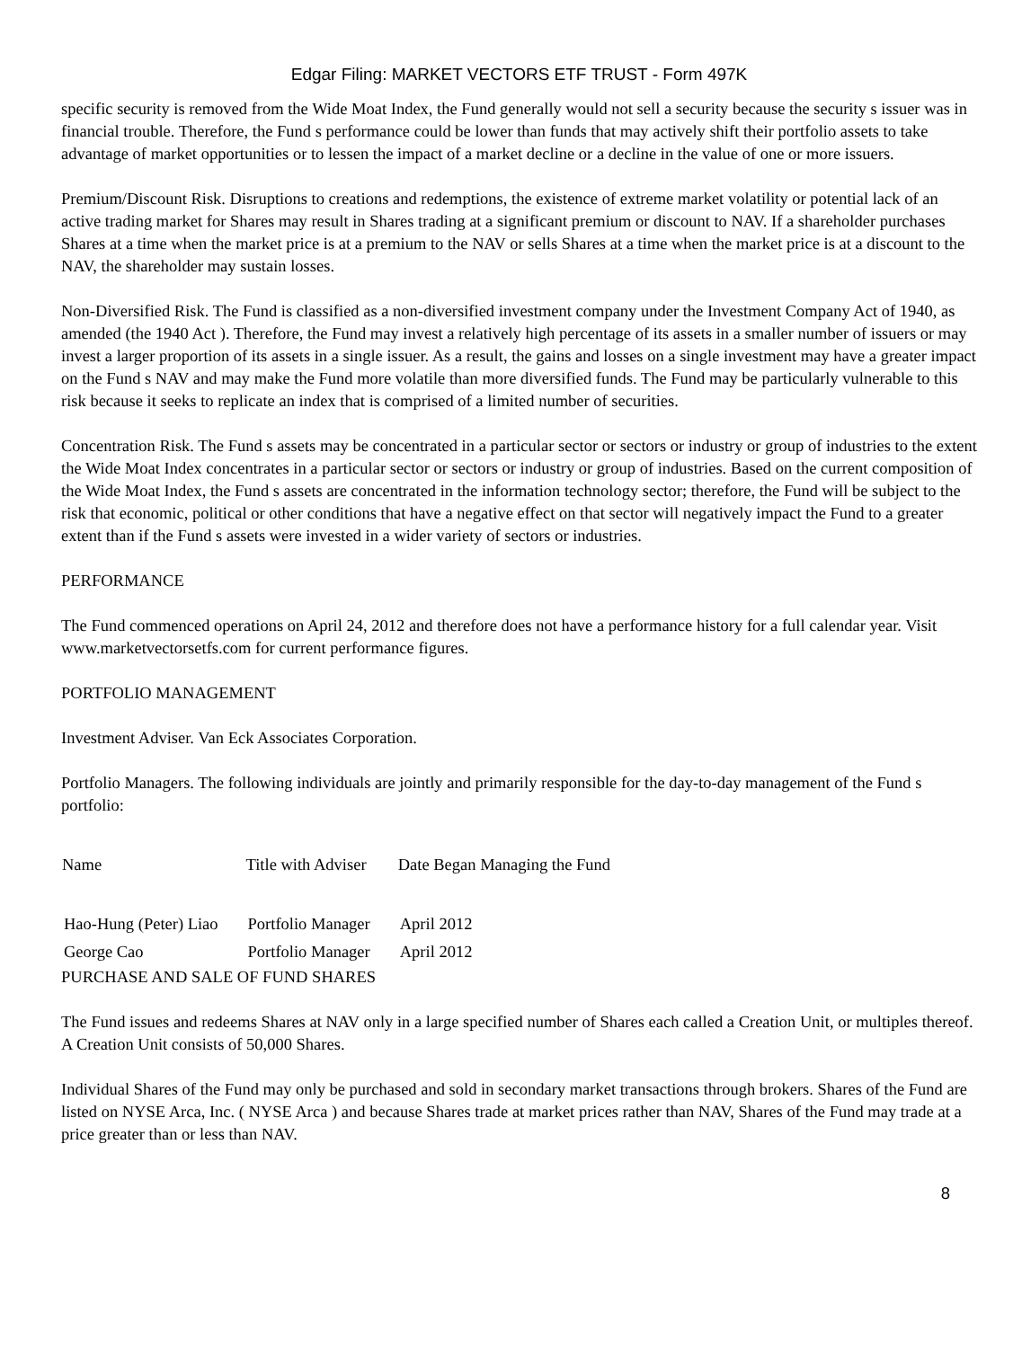Edgar Filing: MARKET VECTORS ETF TRUST - Form 497K
specific security is removed from the Wide Moat Index, the Fund generally would not sell a security because the security s issuer was in financial trouble. Therefore, the Fund s performance could be lower than funds that may actively shift their portfolio assets to take advantage of market opportunities or to lessen the impact of a market decline or a decline in the value of one or more issuers.
Premium/Discount Risk. Disruptions to creations and redemptions, the existence of extreme market volatility or potential lack of an active trading market for Shares may result in Shares trading at a significant premium or discount to NAV. If a shareholder purchases Shares at a time when the market price is at a premium to the NAV or sells Shares at a time when the market price is at a discount to the NAV, the shareholder may sustain losses.
Non-Diversified Risk. The Fund is classified as a non-diversified investment company under the Investment Company Act of 1940, as amended (the 1940 Act ). Therefore, the Fund may invest a relatively high percentage of its assets in a smaller number of issuers or may invest a larger proportion of its assets in a single issuer. As a result, the gains and losses on a single investment may have a greater impact on the Fund s NAV and may make the Fund more volatile than more diversified funds. The Fund may be particularly vulnerable to this risk because it seeks to replicate an index that is comprised of a limited number of securities.
Concentration Risk. The Fund s assets may be concentrated in a particular sector or sectors or industry or group of industries to the extent the Wide Moat Index concentrates in a particular sector or sectors or industry or group of industries. Based on the current composition of the Wide Moat Index, the Fund s assets are concentrated in the information technology sector; therefore, the Fund will be subject to the risk that economic, political or other conditions that have a negative effect on that sector will negatively impact the Fund to a greater extent than if the Fund s assets were invested in a wider variety of sectors or industries.
PERFORMANCE
The Fund commenced operations on April 24, 2012 and therefore does not have a performance history for a full calendar year. Visit www.marketvectorsetfs.com for current performance figures.
PORTFOLIO MANAGEMENT
Investment Adviser. Van Eck Associates Corporation.
Portfolio Managers. The following individuals are jointly and primarily responsible for the day-to-day management of the Fund s portfolio:
| Name | Title with Adviser | Date Began Managing the Fund |
| --- | --- | --- |
| Hao-Hung (Peter) Liao | Portfolio Manager | April 2012 |
| George Cao | Portfolio Manager | April 2012 |
PURCHASE AND SALE OF FUND SHARES
The Fund issues and redeems Shares at NAV only in a large specified number of Shares each called a Creation Unit, or multiples thereof. A Creation Unit consists of 50,000 Shares.
Individual Shares of the Fund may only be purchased and sold in secondary market transactions through brokers. Shares of the Fund are listed on NYSE Arca, Inc. ( NYSE Arca ) and because Shares trade at market prices rather than NAV, Shares of the Fund may trade at a price greater than or less than NAV.
8